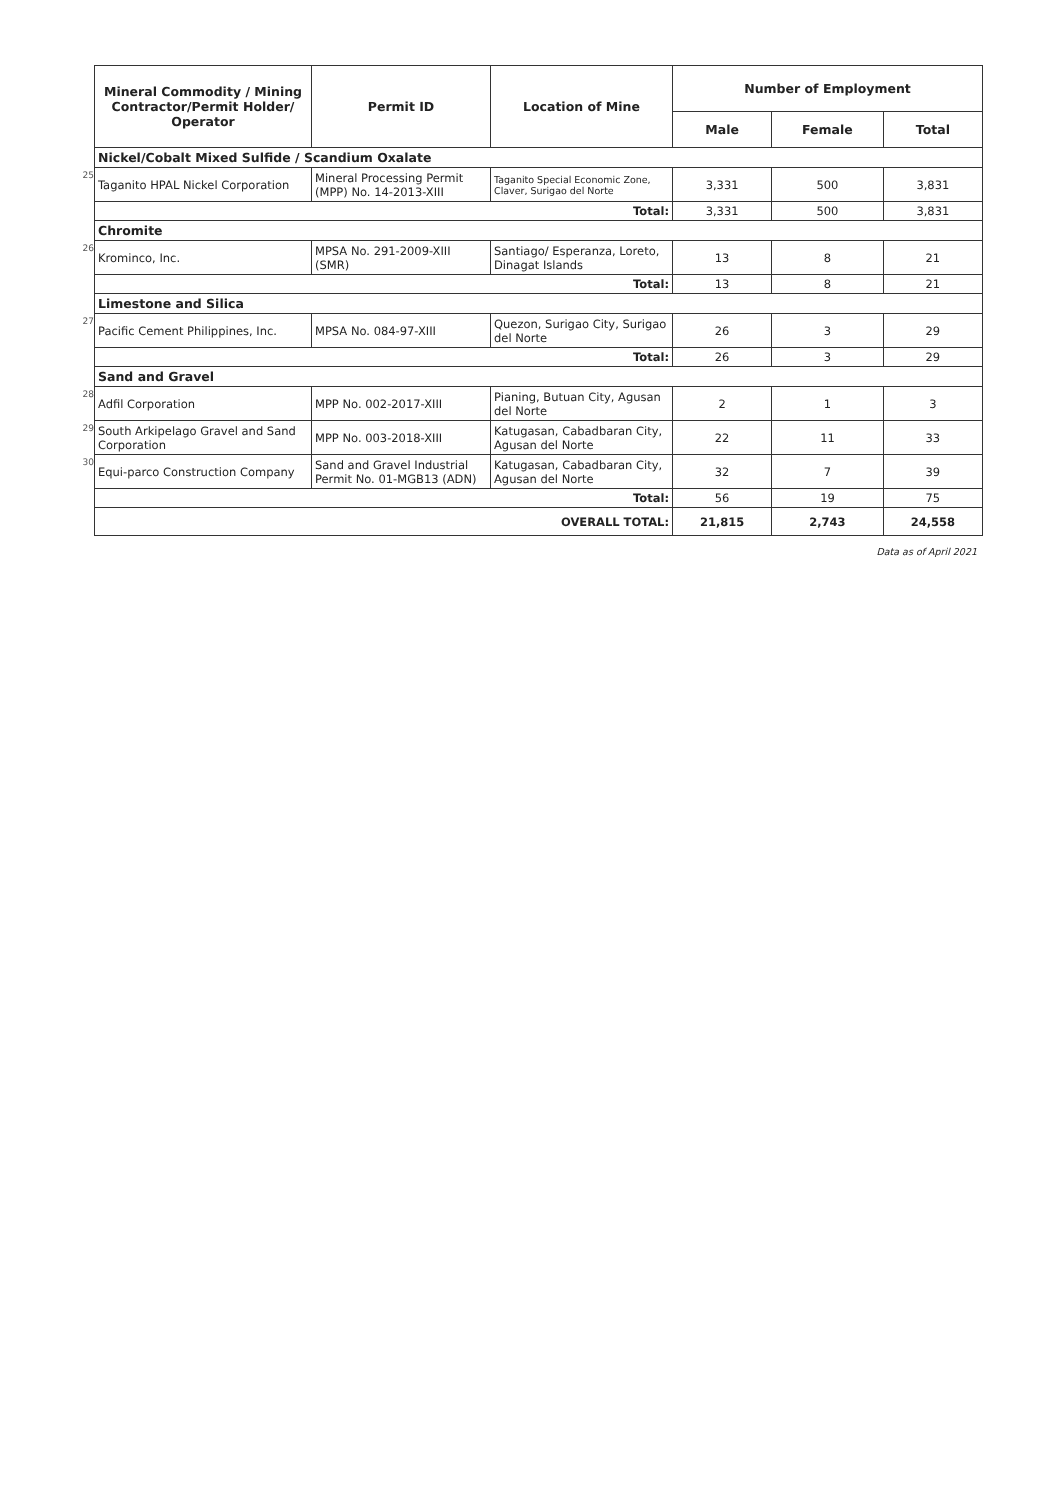| | Mineral Commodity / Mining Contractor/Permit Holder/ Operator | Permit ID | Location of Mine | Number of Employment | | |
| | | | | Male | Female | Total |
| | Nickel/Cobalt Mixed Sulfide / Scandium Oxalate | | | | | |
| 25 | Taganito HPAL Nickel Corporation | Mineral Processing Permit (MPP) No. 14-2013-XIII | Taganito Special Economic Zone, Claver, Surigao del Norte | 3,331 | 500 | 3,831 |
| | Total: | | | 3,331 | 500 | 3,831 |
| | Chromite | | | | | |
| 26 | Krominco, Inc. | MPSA No. 291-2009-XIII (SMR) | Santiago/ Esperanza, Loreto, Dinagat Islands | 13 | 8 | 21 |
| | Total: | | | 13 | 8 | 21 |
| | Limestone and Silica | | | | | |
| 27 | Pacific Cement Philippines, Inc. | MPSA No. 084-97-XIII | Quezon, Surigao City, Surigao del Norte | 26 | 3 | 29 |
| | Total: | | | 26 | 3 | 29 |
| | Sand and Gravel | | | | | |
| 28 | Adfil Corporation | MPP No. 002-2017-XIII | Pianing, Butuan City, Agusan del Norte | 2 | 1 | 3 |
| 29 | South Arkipelago Gravel and Sand Corporation | MPP No. 003-2018-XIII | Katugasan, Cabadbaran City, Agusan del Norte | 22 | 11 | 33 |
| 30 | Equi-parco Construction Company | Sand and Gravel Industrial Permit No. 01-MGB13 (ADN) | Katugasan, Cabadbaran City, Agusan del Norte | 32 | 7 | 39 |
| | Total: | | | 56 | 19 | 75 |
| | OVERALL TOTAL: | | | 21,815 | 2,743 | 24,558 |
Data as of April 2021